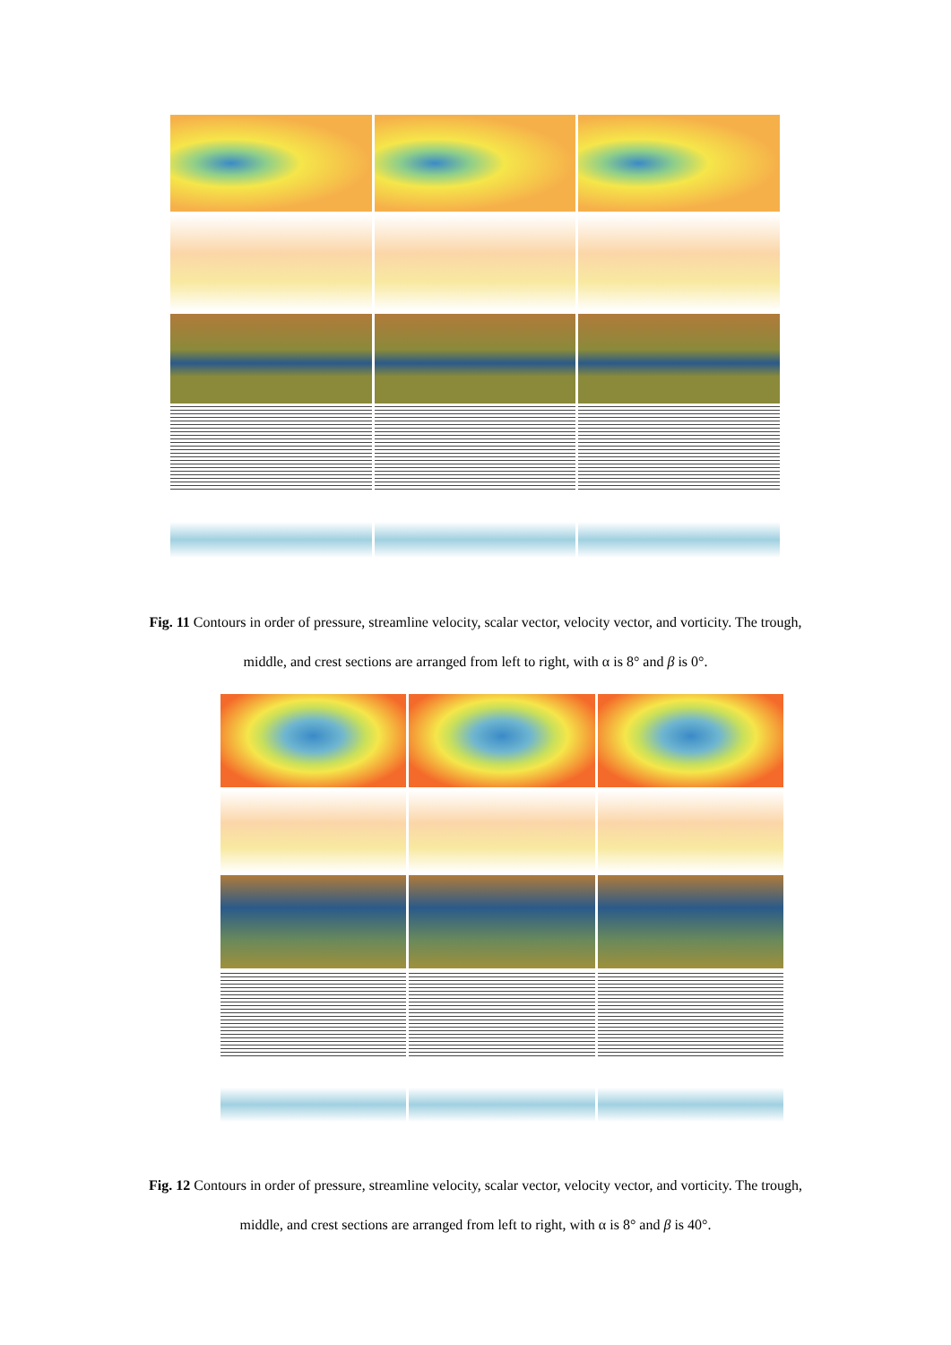Fig. 11 Contours in order of pressure, streamline velocity, scalar vector, velocity vector, and vorticity. The trough, middle, and crest sections are arranged from left to right, with α is 8° and β is 0°.
Fig. 12 Contours in order of pressure, streamline velocity, scalar vector, velocity vector, and vorticity. The trough, middle, and crest sections are arranged from left to right, with α is 8° and β is 40°.